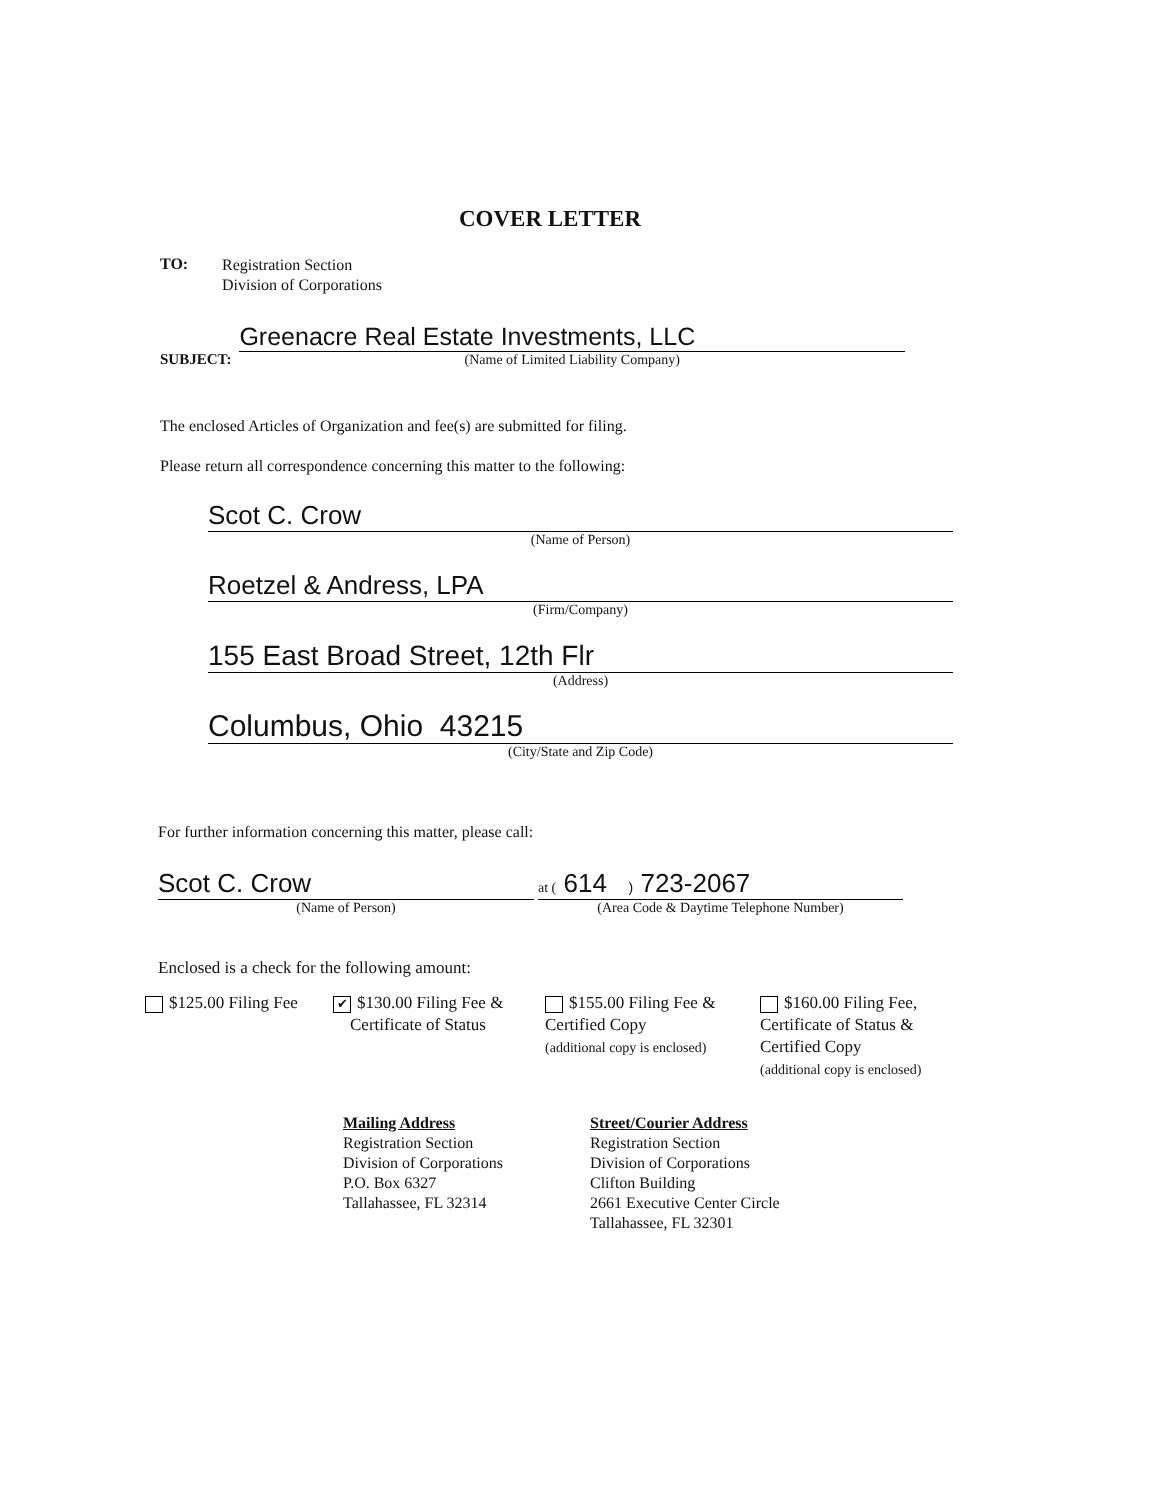COVER LETTER
TO:
Registration Section
Division of Corporations
SUBJECT:
Greenacre Real Estate Investments, LLC
(Name of Limited Liability Company)
The enclosed Articles of Organization and fee(s) are submitted for filing.
Please return all correspondence concerning this matter to the following:
Scot C. Crow
(Name of Person)
Roetzel & Andress, LPA
(Firm/Company)
155 East Broad Street, 12th Flr
(Address)
Columbus, Ohio 43215
(City/State and Zip Code)
For further information concerning this matter, please call:
Scot C. Crow
(Name of Person)
at ( 614 ) 723-2067
(Area Code & Daytime Telephone Number)
Enclosed is a check for the following amount:
$125.00 Filing Fee
✔ $130.00 Filing Fee &
Certificate of Status
$155.00 Filing Fee &
Certified Copy
(additional copy is enclosed)
$160.00 Filing Fee,
Certificate of Status &
Certified Copy
(additional copy is enclosed)
Mailing Address
Registration Section
Division of Corporations
P.O. Box 6327
Tallahassee, FL 32314
Street/Courier Address
Registration Section
Division of Corporations
Clifton Building
2661 Executive Center Circle
Tallahassee, FL 32301